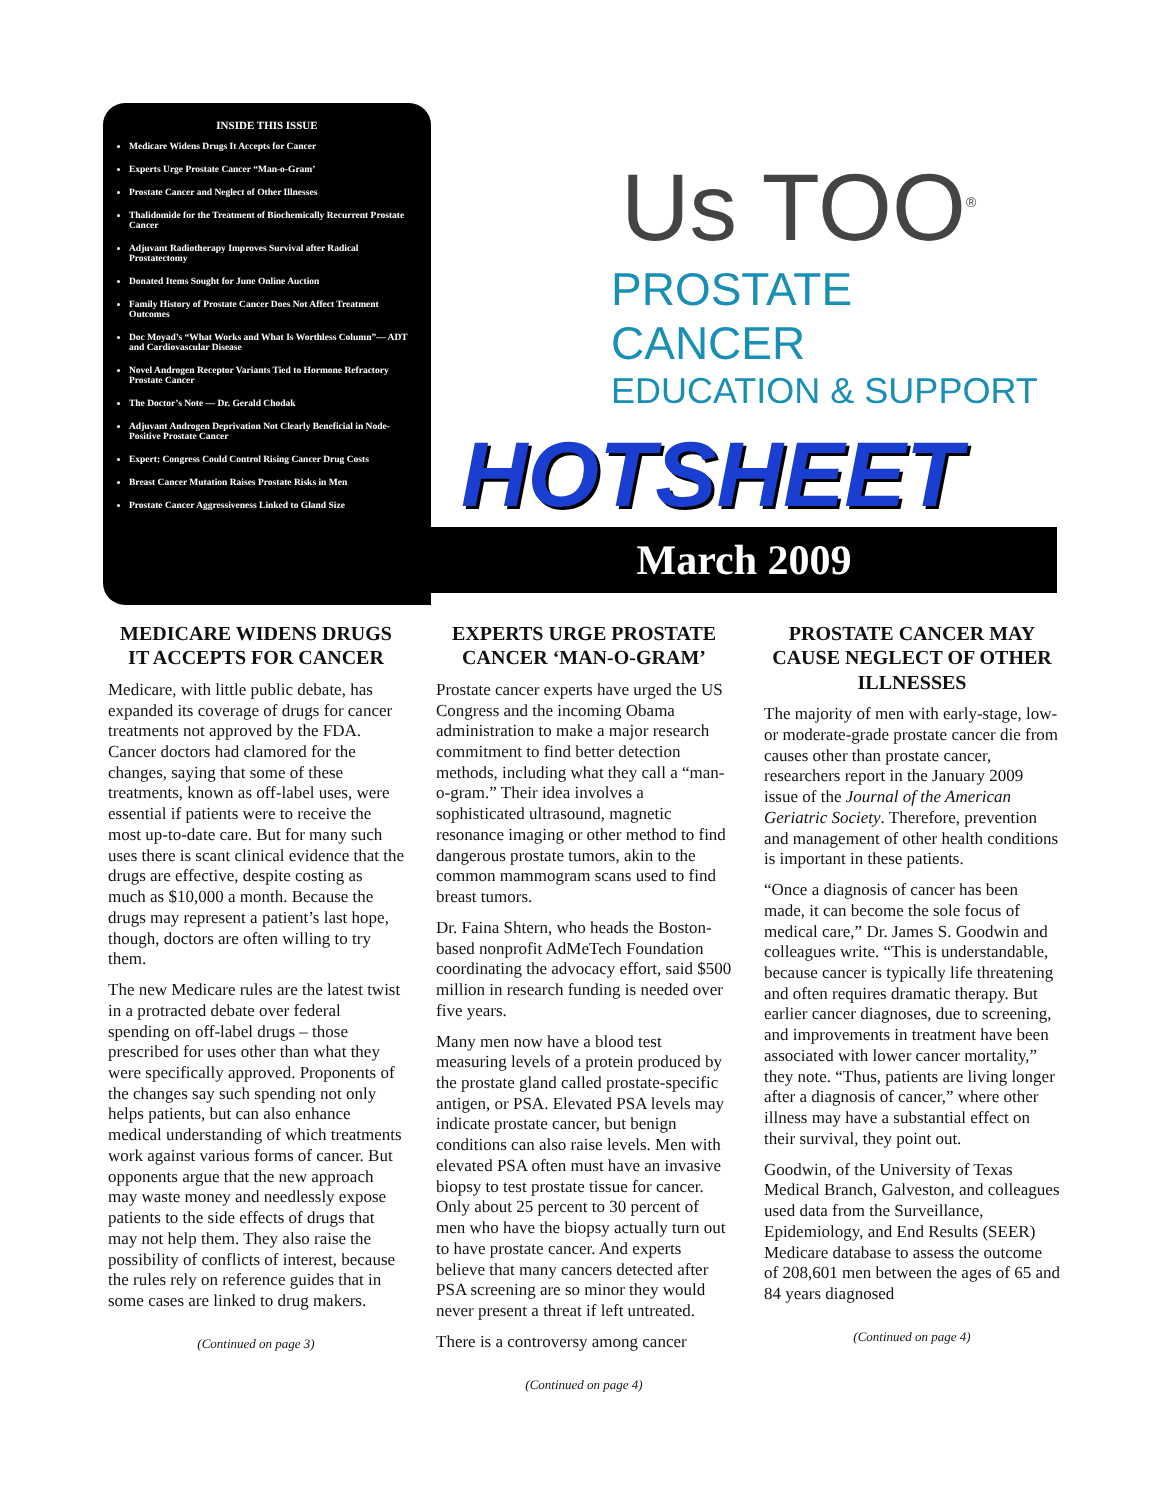INSIDE THIS ISSUE
Medicare Widens Drugs It Accepts for Cancer
Experts Urge Prostate Cancer “Man-o-Gram’
Prostate Cancer and Neglect of Other Illnesses
Thalidomide for the Treatment of Biochemically Recurrent Prostate Cancer
Adjuvant Radiotherapy Improves Survival after Radical Prostatectomy
Donated Items Sought for June Online Auction
Family History of Prostate Cancer Does Not Affect Treatment Outcomes
Doc Moyad’s “What Works and What Is Worthless Column”— ADT and Cardiovascular Disease
Novel Androgen Receptor Variants Tied to Hormone Refractory Prostate Cancer
The Doctor’s Note — Dr. Gerald Chodak
Adjuvant Androgen Deprivation Not Clearly Beneficial in Node-Positive Prostate Cancer
Expert: Congress Could Control Rising Cancer Drug Costs
Breast Cancer Mutation Raises Prostate Risks in Men
Prostate Cancer Aggressiveness Linked to Gland Size
Us TOO<sup>®</sup>
PROSTATE CANCER
EDUCATION & SUPPORT
HOTSHEET
March 2009
MEDICARE WIDENS DRUGS IT ACCEPTS FOR CANCER
Medicare, with little public debate, has expanded its coverage of drugs for cancer treatments not approved by the FDA. Cancer doctors had clamored for the changes, saying that some of these treatments, known as off-label uses, were essential if patients were to receive the most up-to-date care. But for many such uses there is scant clinical evidence that the drugs are effective, despite costing as much as $10,000 a month. Because the drugs may represent a patient’s last hope, though, doctors are often willing to try them.
The new Medicare rules are the latest twist in a protracted debate over federal spending on off-label drugs – those prescribed for uses other than what they were specifically approved. Proponents of the changes say such spending not only helps patients, but can also enhance medical understanding of which treatments work against various forms of cancer. But opponents argue that the new approach may waste money and needlessly expose patients to the side effects of drugs that may not help them. They also raise the possibility of conflicts of interest, because the rules rely on reference guides that in some cases are linked to drug makers.
(Continued on page 3)
EXPERTS URGE PROSTATE CANCER ‘MAN-O-GRAM’
Prostate cancer experts have urged the US Congress and the incoming Obama administration to make a major research commitment to find better detection methods, including what they call a “man-o-gram.” Their idea involves a sophisticated ultrasound, magnetic resonance imaging or other method to find dangerous prostate tumors, akin to the common mammogram scans used to find breast tumors.
Dr. Faina Shtern, who heads the Boston-based nonprofit AdMeTech Foundation coordinating the advocacy effort, said $500 million in research funding is needed over five years.
Many men now have a blood test measuring levels of a protein produced by the prostate gland called prostate-specific antigen, or PSA. Elevated PSA levels may indicate prostate cancer, but benign conditions can also raise levels. Men with elevated PSA often must have an invasive biopsy to test prostate tissue for cancer. Only about 25 percent to 30 percent of men who have the biopsy actually turn out to have prostate cancer. And experts believe that many cancers detected after PSA screening are so minor they would never present a threat if left untreated.
There is a controversy among cancer
(Continued on page 4)
PROSTATE CANCER MAY CAUSE NEGLECT OF OTHER ILLNESSES
The majority of men with early-stage, low- or moderate-grade prostate cancer die from causes other than prostate cancer, researchers report in the January 2009 issue of the Journal of the American Geriatric Society. Therefore, prevention and management of other health conditions is important in these patients.
“Once a diagnosis of cancer has been made, it can become the sole focus of medical care,” Dr. James S. Goodwin and colleagues write. “This is understandable, because cancer is typically life threatening and often requires dramatic therapy. But earlier cancer diagnoses, due to screening, and improvements in treatment have been associated with lower cancer mortality,” they note. “Thus, patients are living longer after a diagnosis of cancer,” where other illness may have a substantial effect on their survival, they point out.
Goodwin, of the University of Texas Medical Branch, Galveston, and colleagues used data from the Surveillance, Epidemiology, and End Results (SEER) Medicare database to assess the outcome of 208,601 men between the ages of 65 and 84 years diagnosed
(Continued on page 4)